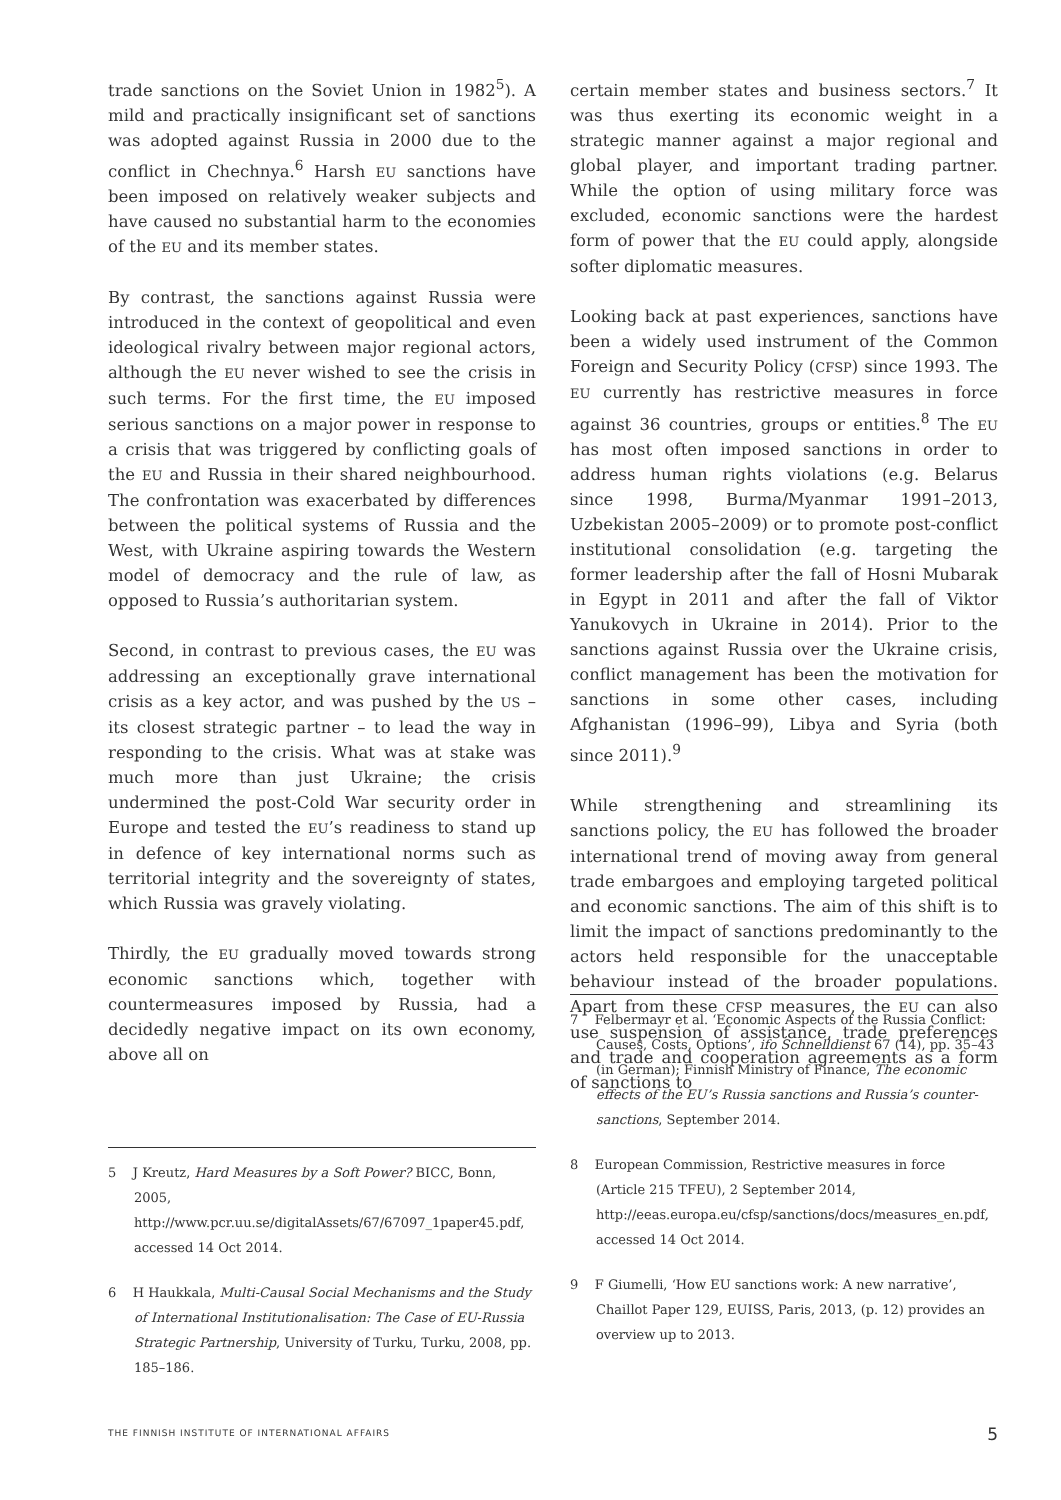trade sanctions on the Soviet Union in 1982<sup>5</sup>). A mild and practically insignificant set of sanctions was adopted against Russia in 2000 due to the conflict in Chechnya.<sup>6</sup> Harsh EU sanctions have been imposed on relatively weaker subjects and have caused no substantial harm to the economies of the EU and its member states.
By contrast, the sanctions against Russia were introduced in the context of geopolitical and even ideological rivalry between major regional actors, although the EU never wished to see the crisis in such terms. For the first time, the EU imposed serious sanctions on a major power in response to a crisis that was triggered by conflicting goals of the EU and Russia in their shared neighbourhood. The confrontation was exacerbated by differences between the political systems of Russia and the West, with Ukraine aspiring towards the Western model of democracy and the rule of law, as opposed to Russia’s authoritarian system.
Second, in contrast to previous cases, the EU was addressing an exceptionally grave international crisis as a key actor, and was pushed by the US – its closest strategic partner – to lead the way in responding to the crisis. What was at stake was much more than just Ukraine; the crisis undermined the post-Cold War security order in Europe and tested the EU’s readiness to stand up in defence of key international norms such as territorial integrity and the sovereignty of states, which Russia was gravely violating.
Thirdly, the EU gradually moved towards strong economic sanctions which, together with countermeasures imposed by Russia, had a decidedly negative impact on its own economy, above all on
5 J Kreutz, Hard Measures by a Soft Power? BICC, Bonn, 2005, http://www.pcr.uu.se/digitalAssets/67/67097_1paper45.pdf, accessed 14 Oct 2014.
6 H Haukkala, Multi-Causal Social Mechanisms and the Study of International Institutionalisation: The Case of EU-Russia Strategic Partnership, University of Turku, Turku, 2008, pp. 185–186.
certain member states and business sectors.<sup>7</sup> It was thus exerting its economic weight in a strategic manner against a major regional and global player, and important trading partner. While the option of using military force was excluded, economic sanctions were the hardest form of power that the EU could apply, alongside softer diplomatic measures.
Looking back at past experiences, sanctions have been a widely used instrument of the Common Foreign and Security Policy (CFSP) since 1993. The EU currently has restrictive measures in force against 36 countries, groups or entities.<sup>8</sup> The EU has most often imposed sanctions in order to address human rights violations (e.g. Belarus since 1998, Burma/Myanmar 1991–2013, Uzbekistan 2005–2009) or to promote post-conflict institutional consolidation (e.g. targeting the former leadership after the fall of Hosni Mubarak in Egypt in 2011 and after the fall of Viktor Yanukovych in Ukraine in 2014). Prior to the sanctions against Russia over the Ukraine crisis, conflict management has been the motivation for sanctions in some other cases, including Afghanistan (1996–99), Libya and Syria (both since 2011).<sup>9</sup>
While strengthening and streamlining its sanctions policy, the EU has followed the broader international trend of moving away from general trade embargoes and employing targeted political and economic sanctions. The aim of this shift is to limit the impact of sanctions predominantly to the actors held responsible for the unacceptable behaviour instead of the broader populations. Apart from these CFSP measures, the EU can also use suspension of assistance, trade preferences and trade and cooperation agreements as a form of sanctions to
7 Felbermayr et al. ‘Economic Aspects of the Russia Conflict: Causes, Costs, Options’, ifo Schnelldienst 67 (14), pp. 35–43 (in German); Finnish Ministry of Finance, The economic effects of the EU’s Russia sanctions and Russia’s counter-sanctions, September 2014.
8 European Commission, Restrictive measures in force (Article 215 TFEU), 2 September 2014, http://eeas.europa.eu/cfsp/sanctions/docs/measures_en.pdf, accessed 14 Oct 2014.
9 F Giumelli, ‘How EU sanctions work: A new narrative’, Chaillot Paper 129, EUISS, Paris, 2013, (p. 12) provides an overview up to 2013.
THE FINNISH INSTITUTE OF INTERNATIONAL AFFAIRS 5